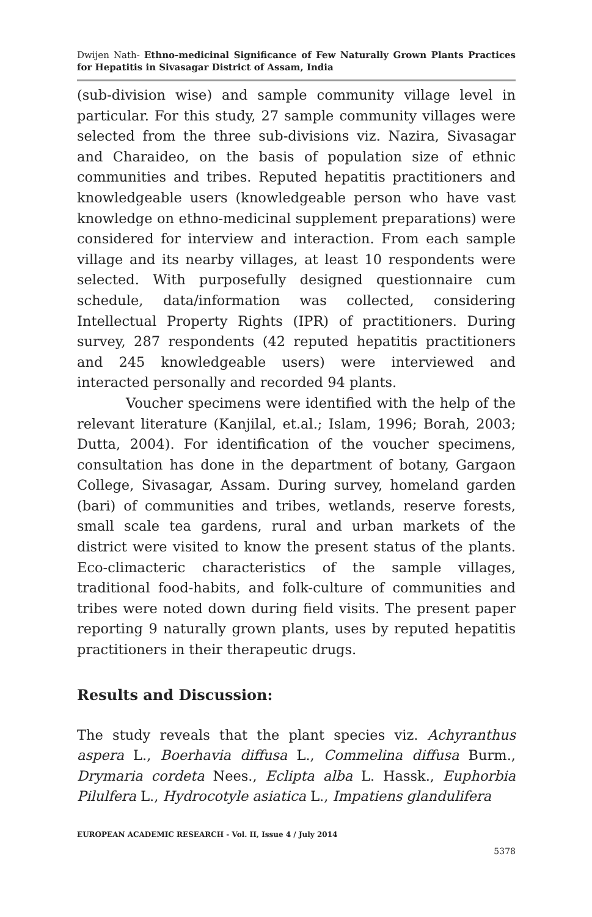Dwijen Nath- Ethno-medicinal Significance of Few Naturally Grown Plants Practices for Hepatitis in Sivasagar District of Assam, India
(sub-division wise) and sample community village level in particular. For this study, 27 sample community villages were selected from the three sub-divisions viz. Nazira, Sivasagar and Charaideo, on the basis of population size of ethnic communities and tribes. Reputed hepatitis practitioners and knowledgeable users (knowledgeable person who have vast knowledge on ethno-medicinal supplement preparations) were considered for interview and interaction. From each sample village and its nearby villages, at least 10 respondents were selected. With purposefully designed questionnaire cum schedule, data/information was collected, considering Intellectual Property Rights (IPR) of practitioners. During survey, 287 respondents (42 reputed hepatitis practitioners and 245 knowledgeable users) were interviewed and interacted personally and recorded 94 plants.
Voucher specimens were identified with the help of the relevant literature (Kanjilal, et.al.; Islam, 1996; Borah, 2003; Dutta, 2004). For identification of the voucher specimens, consultation has done in the department of botany, Gargaon College, Sivasagar, Assam. During survey, homeland garden (bari) of communities and tribes, wetlands, reserve forests, small scale tea gardens, rural and urban markets of the district were visited to know the present status of the plants. Eco-climacteric characteristics of the sample villages, traditional food-habits, and folk-culture of communities and tribes were noted down during field visits. The present paper reporting 9 naturally grown plants, uses by reputed hepatitis practitioners in their therapeutic drugs.
Results and Discussion:
The study reveals that the plant species viz. Achyranthus aspera L., Boerhavia diffusa L., Commelina diffusa Burm., Drymaria cordeta Nees., Eclipta alba L. Hassk., Euphorbia Pilulfera L., Hydrocotyle asiatica L., Impatiens glandulifera
EUROPEAN ACADEMIC RESEARCH - Vol. II, Issue 4 / July 2014
5378